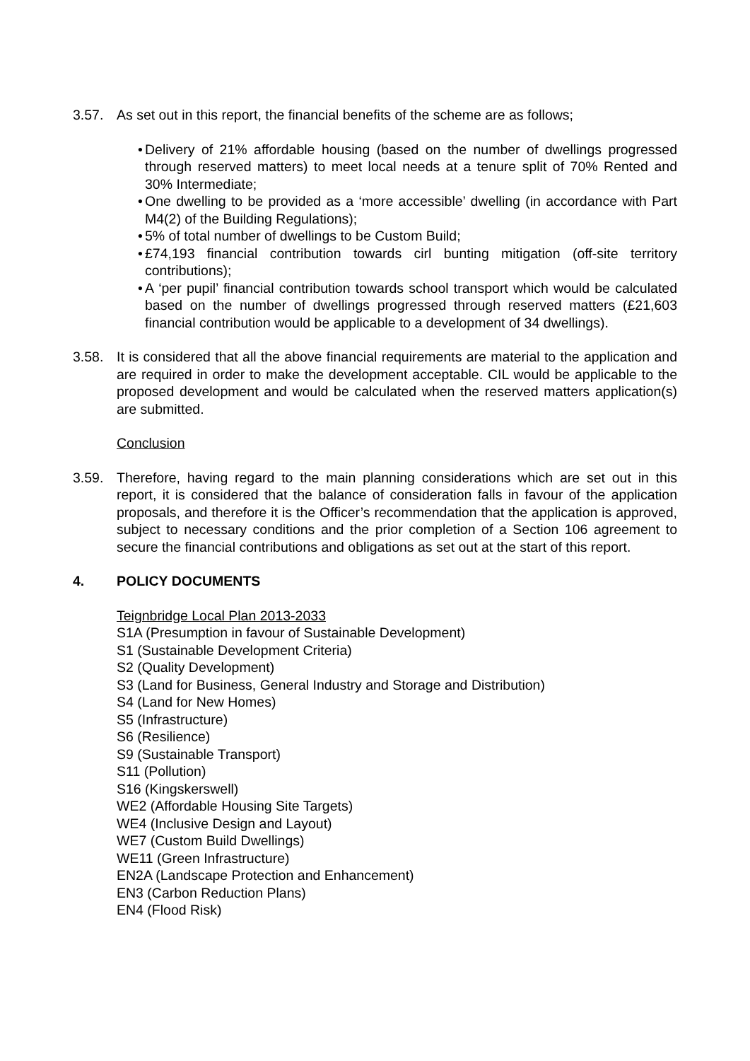3.57. As set out in this report, the financial benefits of the scheme are as follows;
• Delivery of 21% affordable housing (based on the number of dwellings progressed through reserved matters) to meet local needs at a tenure split of 70% Rented and 30% Intermediate;
• One dwelling to be provided as a ‘more accessible’ dwelling (in accordance with Part M4(2) of the Building Regulations);
• 5% of total number of dwellings to be Custom Build;
• £74,193 financial contribution towards cirl bunting mitigation (off-site territory contributions);
• A ‘per pupil’ financial contribution towards school transport which would be calculated based on the number of dwellings progressed through reserved matters (£21,603 financial contribution would be applicable to a development of 34 dwellings).
3.58. It is considered that all the above financial requirements are material to the application and are required in order to make the development acceptable. CIL would be applicable to the proposed development and would be calculated when the reserved matters application(s) are submitted.
Conclusion
3.59. Therefore, having regard to the main planning considerations which are set out in this report, it is considered that the balance of consideration falls in favour of the application proposals, and therefore it is the Officer’s recommendation that the application is approved, subject to necessary conditions and the prior completion of a Section 106 agreement to secure the financial contributions and obligations as set out at the start of this report.
4. POLICY DOCUMENTS
Teignbridge Local Plan 2013-2033
S1A (Presumption in favour of Sustainable Development)
S1 (Sustainable Development Criteria)
S2 (Quality Development)
S3 (Land for Business, General Industry and Storage and Distribution)
S4 (Land for New Homes)
S5 (Infrastructure)
S6 (Resilience)
S9 (Sustainable Transport)
S11 (Pollution)
S16 (Kingskerswell)
WE2 (Affordable Housing Site Targets)
WE4 (Inclusive Design and Layout)
WE7 (Custom Build Dwellings)
WE11 (Green Infrastructure)
EN2A (Landscape Protection and Enhancement)
EN3 (Carbon Reduction Plans)
EN4 (Flood Risk)